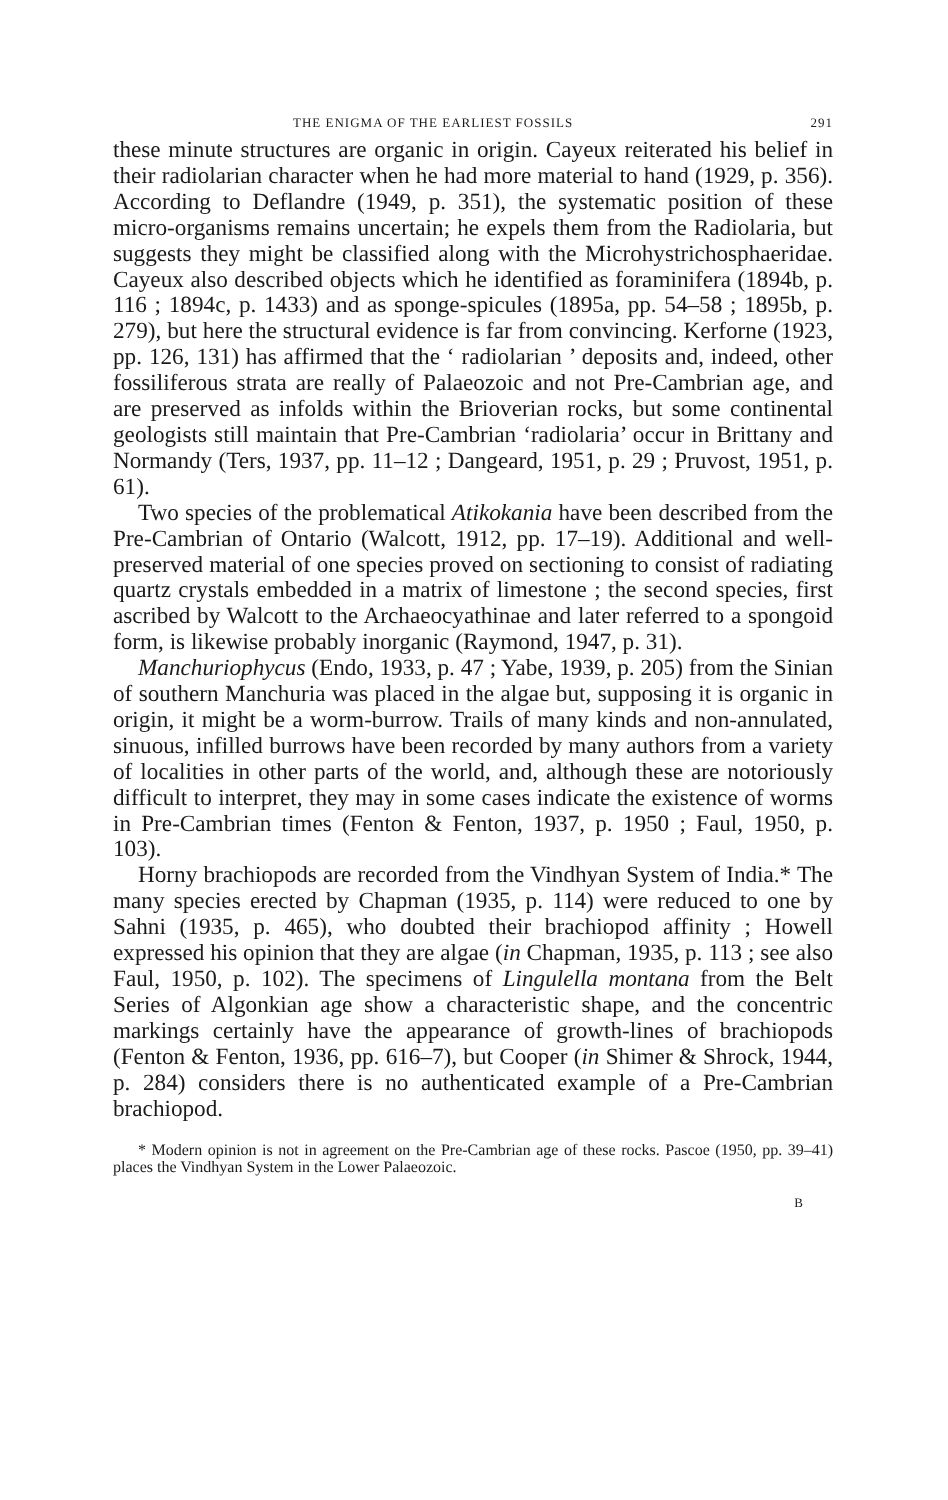THE ENIGMA OF THE EARLIEST FOSSILS 291
these minute structures are organic in origin. Cayeux reiterated his belief in their radiolarian character when he had more material to hand (1929, p. 356). According to Deflandre (1949, p. 351), the systematic position of these micro-organisms remains uncertain; he expels them from the Radiolaria, but suggests they might be classified along with the Microhystrichosphaeridae. Cayeux also described objects which he identified as foraminifera (1894b, p. 116 ; 1894c, p. 1433) and as sponge-spicules (1895a, pp. 54–58 ; 1895b, p. 279), but here the structural evidence is far from convincing. Kerforne (1923, pp. 126, 131) has affirmed that the ‘ radiolarian ’ deposits and, indeed, other fossiliferous strata are really of Palaeozoic and not Pre-Cambrian age, and are preserved as infolds within the Brioverian rocks, but some continental geologists still maintain that Pre-Cambrian ‘radiolaria’ occur in Brittany and Normandy (Ters, 1937, pp. 11–12 ; Dangeard, 1951, p. 29 ; Pruvost, 1951, p. 61).
Two species of the problematical Atikokania have been described from the Pre-Cambrian of Ontario (Walcott, 1912, pp. 17–19). Additional and well-preserved material of one species proved on sectioning to consist of radiating quartz crystals embedded in a matrix of limestone ; the second species, first ascribed by Walcott to the Archaeocyathinae and later referred to a spongoid form, is likewise probably inorganic (Raymond, 1947, p. 31).
Manchuriophycus (Endo, 1933, p. 47 ; Yabe, 1939, p. 205) from the Sinian of southern Manchuria was placed in the algae but, supposing it is organic in origin, it might be a worm-burrow. Trails of many kinds and non-annulated, sinuous, infilled burrows have been recorded by many authors from a variety of localities in other parts of the world, and, although these are notoriously difficult to interpret, they may in some cases indicate the existence of worms in Pre-Cambrian times (Fenton & Fenton, 1937, p. 1950 ; Faul, 1950, p. 103).
Horny brachiopods are recorded from the Vindhyan System of India.* The many species erected by Chapman (1935, p. 114) were reduced to one by Sahni (1935, p. 465), who doubted their brachiopod affinity ; Howell expressed his opinion that they are algae (in Chapman, 1935, p. 113 ; see also Faul, 1950, p. 102). The specimens of Lingulella montana from the Belt Series of Algonkian age show a characteristic shape, and the concentric markings certainly have the appearance of growth-lines of brachiopods (Fenton & Fenton, 1936, pp. 616–7), but Cooper (in Shimer & Shrock, 1944, p. 284) considers there is no authenticated example of a Pre-Cambrian brachiopod.
* Modern opinion is not in agreement on the Pre-Cambrian age of these rocks. Pascoe (1950, pp. 39–41) places the Vindhyan System in the Lower Palaeozoic.
B